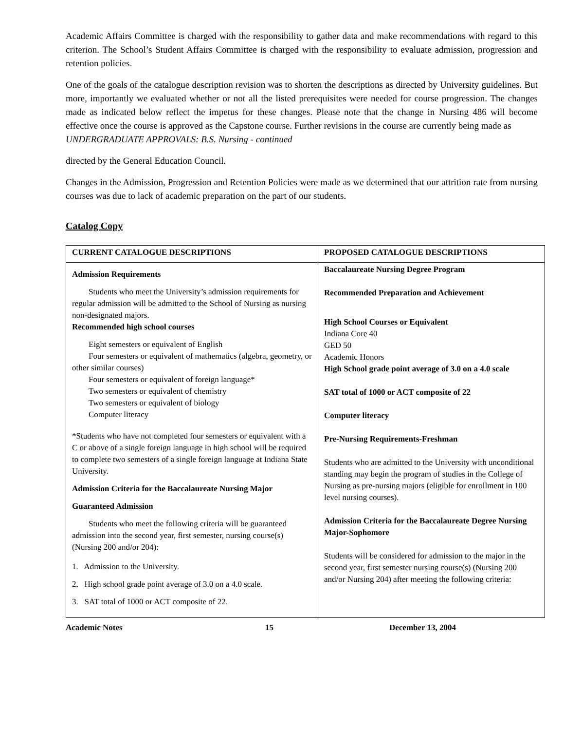Academic Affairs Committee is charged with the responsibility to gather data and make recommendations with regard to this criterion. The School’s Student Affairs Committee is charged with the responsibility to evaluate admission, progression and retention policies.
One of the goals of the catalogue description revision was to shorten the descriptions as directed by University guidelines. But more, importantly we evaluated whether or not all the listed prerequisites were needed for course progression. The changes made as indicated below reflect the impetus for these changes. Please note that the change in Nursing 486 will become effective once the course is approved as the Capstone course. Further revisions in the course are currently being made as
UNDERGRADUATE APPROVALS: B.S. Nursing - continued
directed by the General Education Council.
Changes in the Admission, Progression and Retention Policies were made as we determined that our attrition rate from nursing courses was due to lack of academic preparation on the part of our students.
Catalog Copy
| CURRENT CATALOGUE DESCRIPTIONS | PROPOSED CATALOGUE DESCRIPTIONS |
| --- | --- |
| Admission Requirements Students who meet the University’s admission requirements for regular admission will be admitted to the School of Nursing as nursing non-designated majors. Recommended high school courses Eight semesters or equivalent of English Four semesters or equivalent of mathematics (algebra, geometry, or other similar courses) Four semesters or equivalent of foreign language* Two semesters or equivalent of chemistry Two semesters or equivalent of biology Computer literacy *Students who have not completed four semesters or equivalent with a C or above of a single foreign language in high school will be required to complete two semesters of a single foreign language at Indiana State University. Admission Criteria for the Baccalaureate Nursing Major Guaranteed Admission Students who meet the following criteria will be guaranteed admission into the second year, first semester, nursing course(s) (Nursing 200 and/or 204): 1. Admission to the University. 2. High school grade point average of 3.0 on a 4.0 scale. 3. SAT total of 1000 or ACT composite of 22. | Baccalaureate Nursing Degree Program Recommended Preparation and Achievement High School Courses or Equivalent Indiana Core 40 GED 50 Academic Honors High School grade point average of 3.0 on a 4.0 scale SAT total of 1000 or ACT composite of 22 Computer literacy Pre-Nursing Requirements-Freshman Students who are admitted to the University with unconditional standing may begin the program of studies in the College of Nursing as pre-nursing majors (eligible for enrollment in 100 level nursing courses). Admission Criteria for the Baccalaureate Degree Nursing Major-Sophomore Students will be considered for admission to the major in the second year, first semester nursing course(s) (Nursing 200 and/or Nursing 204) after meeting the following criteria: |
Academic Notes 15 December 13, 2004